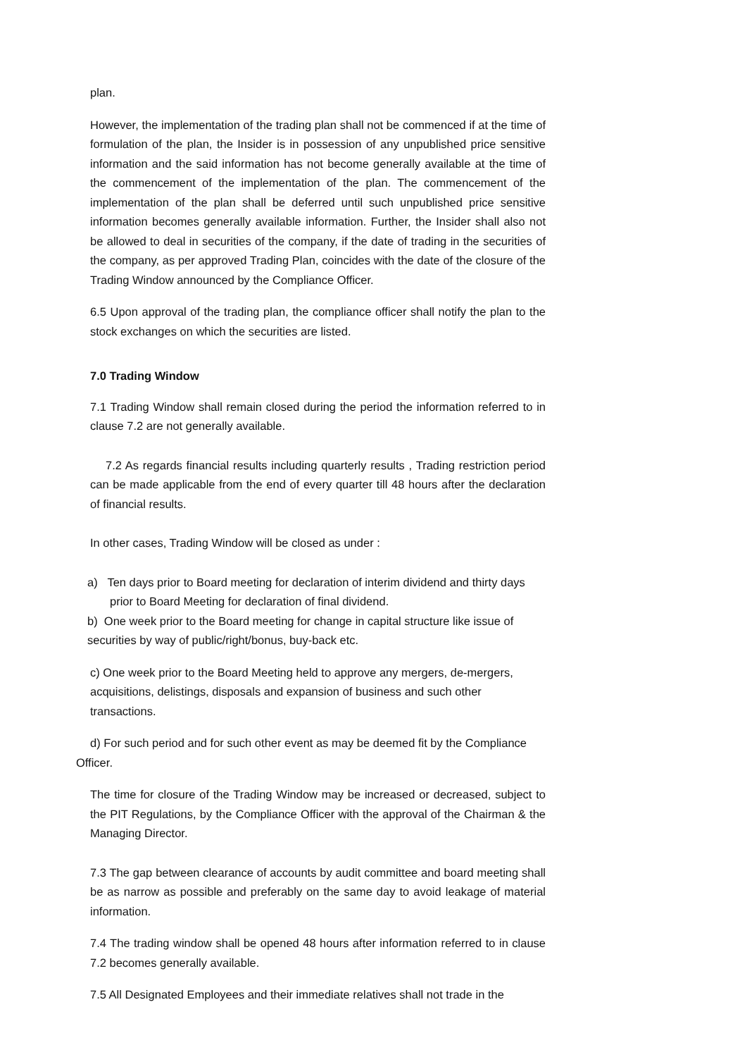plan.
However, the implementation of the trading plan shall not be commenced if at the time of formulation of the plan, the Insider is in possession of any unpublished price sensitive information and the said information has not become generally available at the time of the commencement of the implementation of the plan. The commencement of the implementation of the plan shall be deferred until such unpublished price sensitive information becomes generally available information. Further, the Insider shall also not be allowed to deal in securities of the company, if the date of trading in the securities of the company, as per approved Trading Plan, coincides with the date of the closure of the Trading Window announced by the Compliance Officer.
6.5 Upon approval of the trading plan, the compliance officer shall notify the plan to the stock exchanges on which the securities are listed.
7.0 Trading Window
7.1 Trading Window shall remain closed during the period the information referred to in clause 7.2 are not generally available.
7.2 As regards financial results including quarterly results , Trading restriction period can be made applicable from the end of every quarter till 48 hours after the declaration of financial results.
In other cases, Trading Window will be closed as under :
a) Ten days prior to Board meeting for declaration of interim dividend and thirty days prior to Board Meeting for declaration of final dividend.
b) One week prior to the Board meeting for change in capital structure like issue of securities by way of public/right/bonus, buy-back etc.
c) One week prior to the Board Meeting held to approve any mergers, de-mergers, acquisitions, delistings, disposals and expansion of business and such other transactions.
d) For such period and for such other event as may be deemed fit by the Compliance Officer.
The time for closure of the Trading Window may be increased or decreased, subject to the PIT Regulations, by the Compliance Officer with the approval of the Chairman & the Managing Director.
7.3 The gap between clearance of accounts by audit committee and board meeting shall be as narrow as possible and preferably on the same day to avoid leakage of material information.
7.4 The trading window shall be opened 48 hours after information referred to in clause 7.2 becomes generally available.
7.5 All Designated Employees and their immediate relatives shall not trade in the